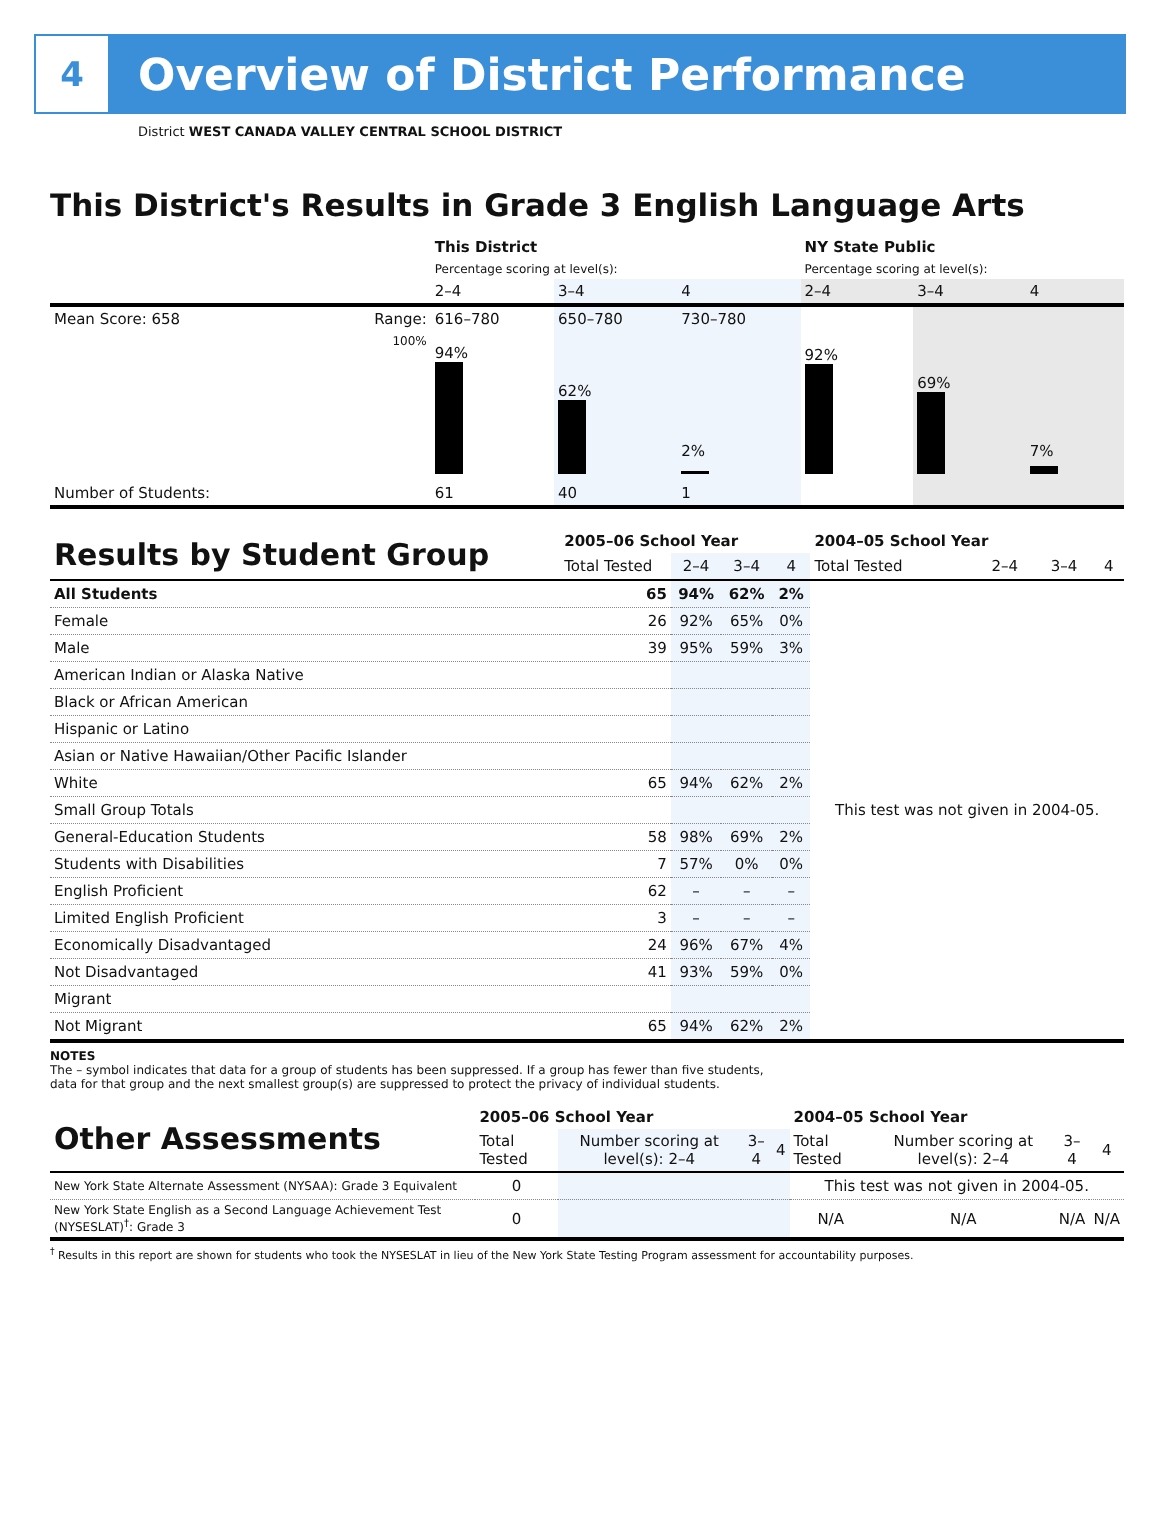4
Overview of District Performance
District WEST CANADA VALLEY CENTRAL SCHOOL DISTRICT
This District's Results in Grade 3 English Language Arts
| | | This District | | | NY State Public | | |
| | | Percentage scoring at level(s): | | | Percentage scoring at level(s): | | |
| | | 2–4 | 3–4 | 4 | 2–4 | 3–4 | 4 |
| Mean Score: 658 | Range: | 616–780 | 650–780 | 730–780 | | | |
| | 100% | 94% | 62% | 2% | 92% | 69% | 7% |
| Number of Students: | | 61 | 40 | 1 | | | |
| Results by Student Group | 2005–06 School Year | | | | 2004–05 School Year | | | |
| | Total Tested | 2–4 | 3–4 | 4 | Total Tested | 2–4 | 3–4 | 4 |
| All Students | 65 | 94% | 62% | 2% | This test was not given in 2004-05. | | | |
| Female | 26 | 92% | 65% | 0% | | | | |
| Male | 39 | 95% | 59% | 3% | | | | |
| American Indian or Alaska Native | | | | | | | | |
| Black or African American | | | | | | | | |
| Hispanic or Latino | | | | | | | | |
| Asian or Native Hawaiian/Other Pacific Islander | | | | | | | | |
| White | 65 | 94% | 62% | 2% | | | | |
| Small Group Totals | | | | | | | | |
| General-Education Students | 58 | 98% | 69% | 2% | | | | |
| Students with Disabilities | 7 | 57% | 0% | 0% | | | | |
| English Proficient | 62 | – | – | – | | | | |
| Limited English Proficient | 3 | – | – | – | | | | |
| Economically Disadvantaged | 24 | 96% | 67% | 4% | | | | |
| Not Disadvantaged | 41 | 93% | 59% | 0% | | | | |
| Migrant | | | | | | | | |
| Not Migrant | 65 | 94% | 62% | 2% | | | | |
NOTES
The – symbol indicates that data for a group of students has been suppressed. If a group has fewer than five students,
data for that group and the next smallest group(s) are suppressed to protect the privacy of individual students.
| Other Assessments | 2005–06 School Year | | | | 2004–05 School Year | | | |
| | Total Tested | Number scoring at level(s): 2–4 | 3–4 | 4 | Total Tested | Number scoring at level(s): 2–4 | 3–4 | 4 |
| New York State Alternate Assessment (NYSAA): Grade 3 Equivalent | 0 | | | | This test was not given in 2004-05. | | | |
| New York State English as a Second Language Achievement Test (NYSESLAT)<sup>†</sup>: Grade 3 | 0 | | | | N/A | N/A | N/A | N/A |
<sup>†</sup> Results in this report are shown for students who took the NYSESLAT in lieu of the New York State Testing Program assessment for accountability purposes.